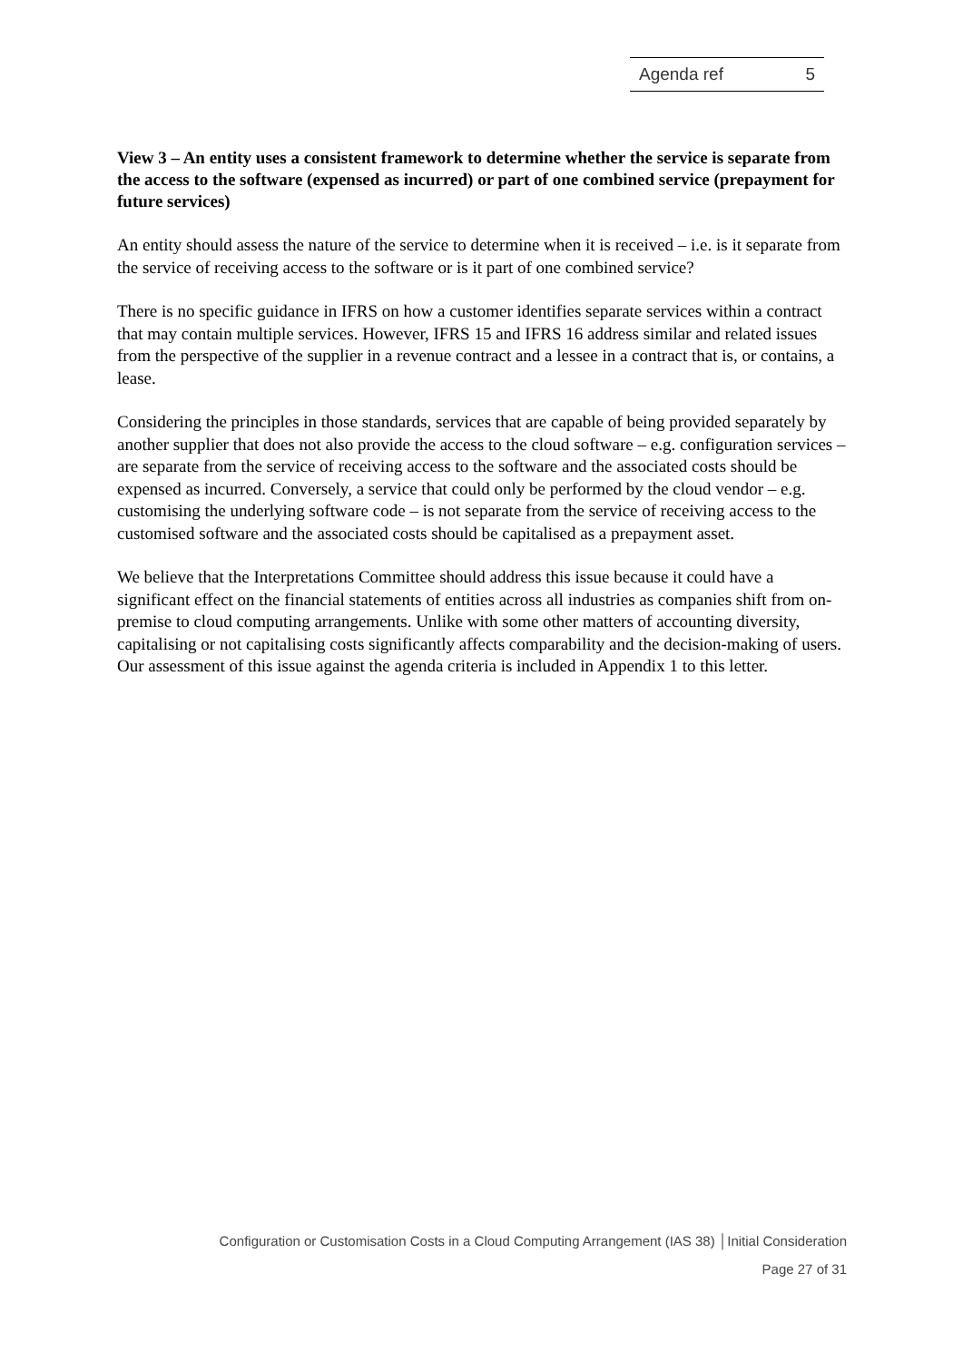Agenda ref 5
View 3 – An entity uses a consistent framework to determine whether the service is separate from the access to the software (expensed as incurred) or part of one combined service (prepayment for future services)
An entity should assess the nature of the service to determine when it is received – i.e. is it separate from the service of receiving access to the software or is it part of one combined service?
There is no specific guidance in IFRS on how a customer identifies separate services within a contract that may contain multiple services. However, IFRS 15 and IFRS 16 address similar and related issues from the perspective of the supplier in a revenue contract and a lessee in a contract that is, or contains, a lease.
Considering the principles in those standards, services that are capable of being provided separately by another supplier that does not also provide the access to the cloud software – e.g. configuration services – are separate from the service of receiving access to the software and the associated costs should be expensed as incurred. Conversely, a service that could only be performed by the cloud vendor – e.g. customising the underlying software code – is not separate from the service of receiving access to the customised software and the associated costs should be capitalised as a prepayment asset.
We believe that the Interpretations Committee should address this issue because it could have a significant effect on the financial statements of entities across all industries as companies shift from on-premise to cloud computing arrangements. Unlike with some other matters of accounting diversity, capitalising or not capitalising costs significantly affects comparability and the decision-making of users. Our assessment of this issue against the agenda criteria is included in Appendix 1 to this letter.
Configuration or Customisation Costs in a Cloud Computing Arrangement (IAS 38) │Initial Consideration
Page 27 of 31